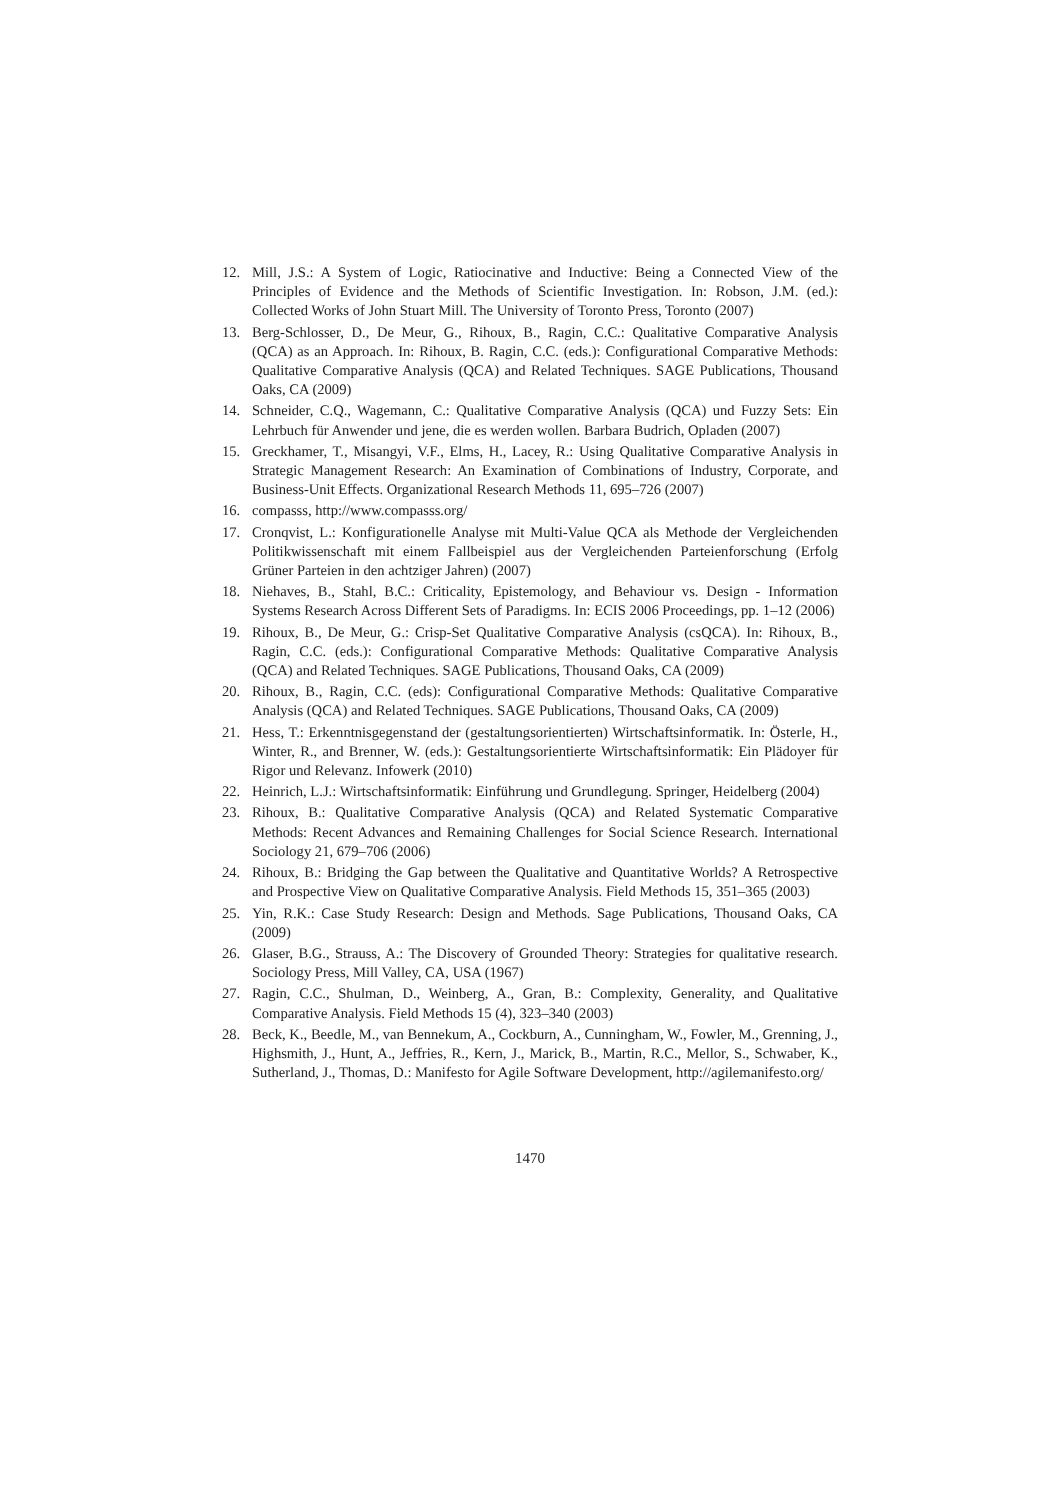12. Mill, J.S.: A System of Logic, Ratiocinative and Inductive: Being a Connected View of the Principles of Evidence and the Methods of Scientific Investigation. In: Robson, J.M. (ed.): Collected Works of John Stuart Mill. The University of Toronto Press, Toronto (2007)
13. Berg-Schlosser, D., De Meur, G., Rihoux, B., Ragin, C.C.: Qualitative Comparative Analysis (QCA) as an Approach. In: Rihoux, B. Ragin, C.C. (eds.): Configurational Comparative Methods: Qualitative Comparative Analysis (QCA) and Related Techniques. SAGE Publications, Thousand Oaks, CA (2009)
14. Schneider, C.Q., Wagemann, C.: Qualitative Comparative Analysis (QCA) und Fuzzy Sets: Ein Lehrbuch für Anwender und jene, die es werden wollen. Barbara Budrich, Opladen (2007)
15. Greckhamer, T., Misangyi, V.F., Elms, H., Lacey, R.: Using Qualitative Comparative Analysis in Strategic Management Research: An Examination of Combinations of Industry, Corporate, and Business-Unit Effects. Organizational Research Methods 11, 695–726 (2007)
16. compasss, http://www.compasss.org/
17. Cronqvist, L.: Konfigurationelle Analyse mit Multi-Value QCA als Methode der Vergleichenden Politikwissenschaft mit einem Fallbeispiel aus der Vergleichenden Parteienforschung (Erfolg Grüner Parteien in den achtziger Jahren) (2007)
18. Niehaves, B., Stahl, B.C.: Criticality, Epistemology, and Behaviour vs. Design - Information Systems Research Across Different Sets of Paradigms. In: ECIS 2006 Proceedings, pp. 1–12 (2006)
19. Rihoux, B., De Meur, G.: Crisp-Set Qualitative Comparative Analysis (csQCA). In: Rihoux, B., Ragin, C.C. (eds.): Configurational Comparative Methods: Qualitative Comparative Analysis (QCA) and Related Techniques. SAGE Publications, Thousand Oaks, CA (2009)
20. Rihoux, B., Ragin, C.C. (eds): Configurational Comparative Methods: Qualitative Comparative Analysis (QCA) and Related Techniques. SAGE Publications, Thousand Oaks, CA (2009)
21. Hess, T.: Erkenntnisgegenstand der (gestaltungsorientierten) Wirtschaftsinformatik. In: Österle, H., Winter, R., and Brenner, W. (eds.): Gestaltungsorientierte Wirtschaftsinformatik: Ein Plädoyer für Rigor und Relevanz. Infowerk (2010)
22. Heinrich, L.J.: Wirtschaftsinformatik: Einführung und Grundlegung. Springer, Heidelberg (2004)
23. Rihoux, B.: Qualitative Comparative Analysis (QCA) and Related Systematic Comparative Methods: Recent Advances and Remaining Challenges for Social Science Research. International Sociology 21, 679–706 (2006)
24. Rihoux, B.: Bridging the Gap between the Qualitative and Quantitative Worlds? A Retrospective and Prospective View on Qualitative Comparative Analysis. Field Methods 15, 351–365 (2003)
25. Yin, R.K.: Case Study Research: Design and Methods. Sage Publications, Thousand Oaks, CA (2009)
26. Glaser, B.G., Strauss, A.: The Discovery of Grounded Theory: Strategies for qualitative research. Sociology Press, Mill Valley, CA, USA (1967)
27. Ragin, C.C., Shulman, D., Weinberg, A., Gran, B.: Complexity, Generality, and Qualitative Comparative Analysis. Field Methods 15 (4), 323–340 (2003)
28. Beck, K., Beedle, M., van Bennekum, A., Cockburn, A., Cunningham, W., Fowler, M., Grenning, J., Highsmith, J., Hunt, A., Jeffries, R., Kern, J., Marick, B., Martin, R.C., Mellor, S., Schwaber, K., Sutherland, J., Thomas, D.: Manifesto for Agile Software Development, http://agilemanifesto.org/
1470